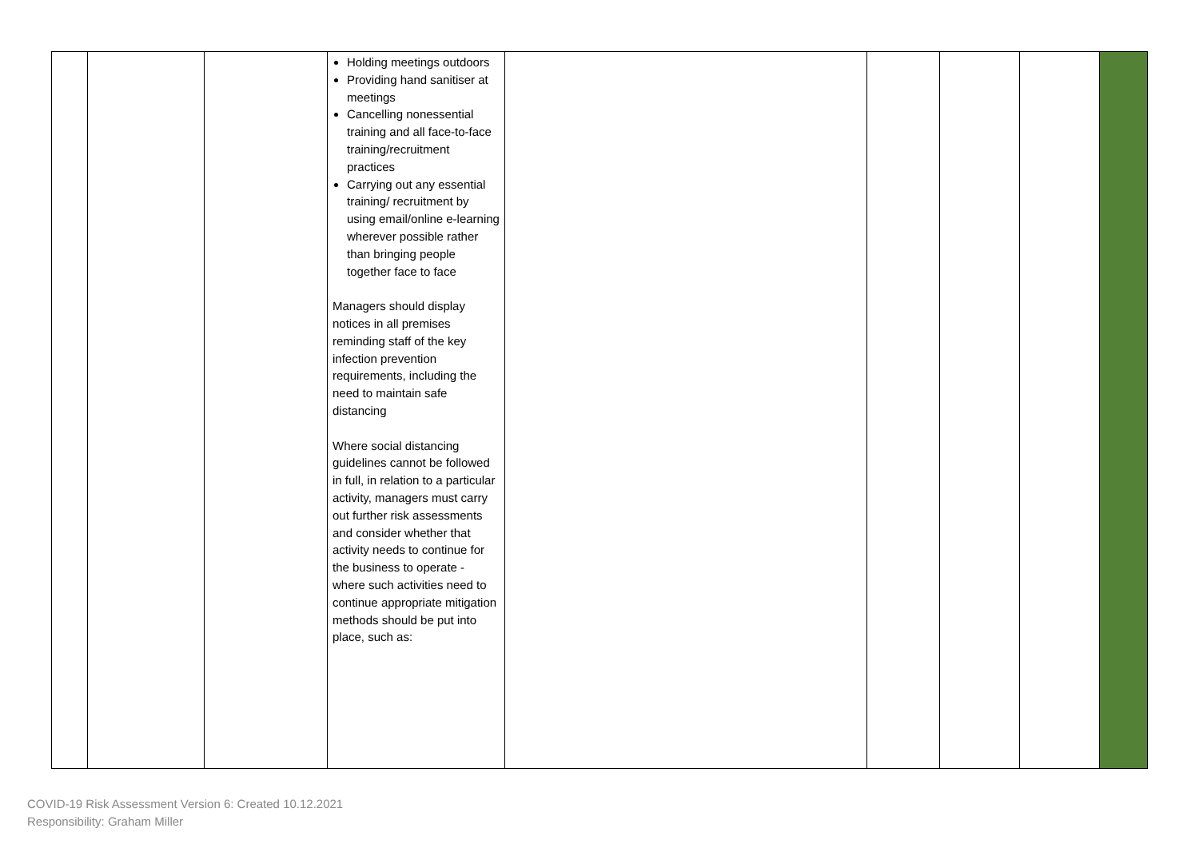| | | | Holding meetings outdoors Providing hand sanitiser at meetings Cancelling nonessential training and all face-to-face training/recruitment practices Carrying out any essential training/ recruitment by using email/online e-learning wherever possible rather than bringing people together face to face Managers should display notices in all premises reminding staff of the key infection prevention requirements, including the need to maintain safe distancing Where social distancing guidelines cannot be followed in full, in relation to a particular activity, managers must carry out further risk assessments and consider whether that activity needs to continue for the business to operate - where such activities need to continue appropriate mitigation methods should be put into place, such as: | | | | | |
COVID-19 Risk Assessment Version 6: Created 10.12.2021
Responsibility: Graham Miller